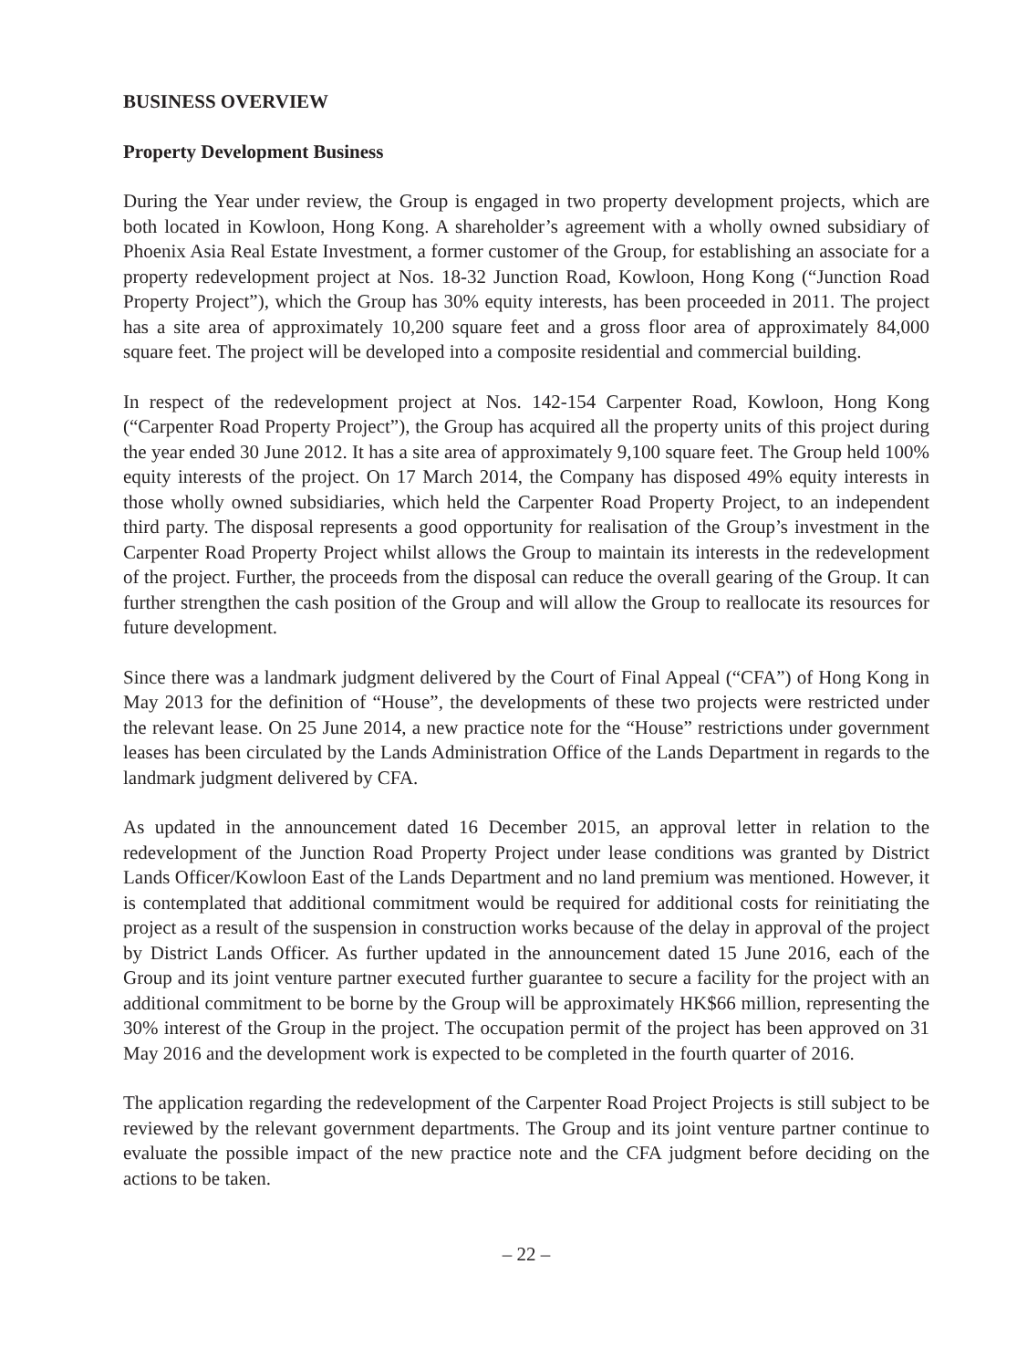BUSINESS OVERVIEW
Property Development Business
During the Year under review, the Group is engaged in two property development projects, which are both located in Kowloon, Hong Kong. A shareholder’s agreement with a wholly owned subsidiary of Phoenix Asia Real Estate Investment, a former customer of the Group, for establishing an associate for a property redevelopment project at Nos. 18-32 Junction Road, Kowloon, Hong Kong (“Junction Road Property Project”), which the Group has 30% equity interests, has been proceeded in 2011. The project has a site area of approximately 10,200 square feet and a gross floor area of approximately 84,000 square feet. The project will be developed into a composite residential and commercial building.
In respect of the redevelopment project at Nos. 142-154 Carpenter Road, Kowloon, Hong Kong (“Carpenter Road Property Project”), the Group has acquired all the property units of this project during the year ended 30 June 2012. It has a site area of approximately 9,100 square feet. The Group held 100% equity interests of the project. On 17 March 2014, the Company has disposed 49% equity interests in those wholly owned subsidiaries, which held the Carpenter Road Property Project, to an independent third party. The disposal represents a good opportunity for realisation of the Group’s investment in the Carpenter Road Property Project whilst allows the Group to maintain its interests in the redevelopment of the project. Further, the proceeds from the disposal can reduce the overall gearing of the Group. It can further strengthen the cash position of the Group and will allow the Group to reallocate its resources for future development.
Since there was a landmark judgment delivered by the Court of Final Appeal (“CFA”) of Hong Kong in May 2013 for the definition of “House”, the developments of these two projects were restricted under the relevant lease. On 25 June 2014, a new practice note for the “House” restrictions under government leases has been circulated by the Lands Administration Office of the Lands Department in regards to the landmark judgment delivered by CFA.
As updated in the announcement dated 16 December 2015, an approval letter in relation to the redevelopment of the Junction Road Property Project under lease conditions was granted by District Lands Officer/Kowloon East of the Lands Department and no land premium was mentioned. However, it is contemplated that additional commitment would be required for additional costs for reinitiating the project as a result of the suspension in construction works because of the delay in approval of the project by District Lands Officer. As further updated in the announcement dated 15 June 2016, each of the Group and its joint venture partner executed further guarantee to secure a facility for the project with an additional commitment to be borne by the Group will be approximately HK$66 million, representing the 30% interest of the Group in the project. The occupation permit of the project has been approved on 31 May 2016 and the development work is expected to be completed in the fourth quarter of 2016.
The application regarding the redevelopment of the Carpenter Road Project Projects is still subject to be reviewed by the relevant government departments. The Group and its joint venture partner continue to evaluate the possible impact of the new practice note and the CFA judgment before deciding on the actions to be taken.
– 22 –